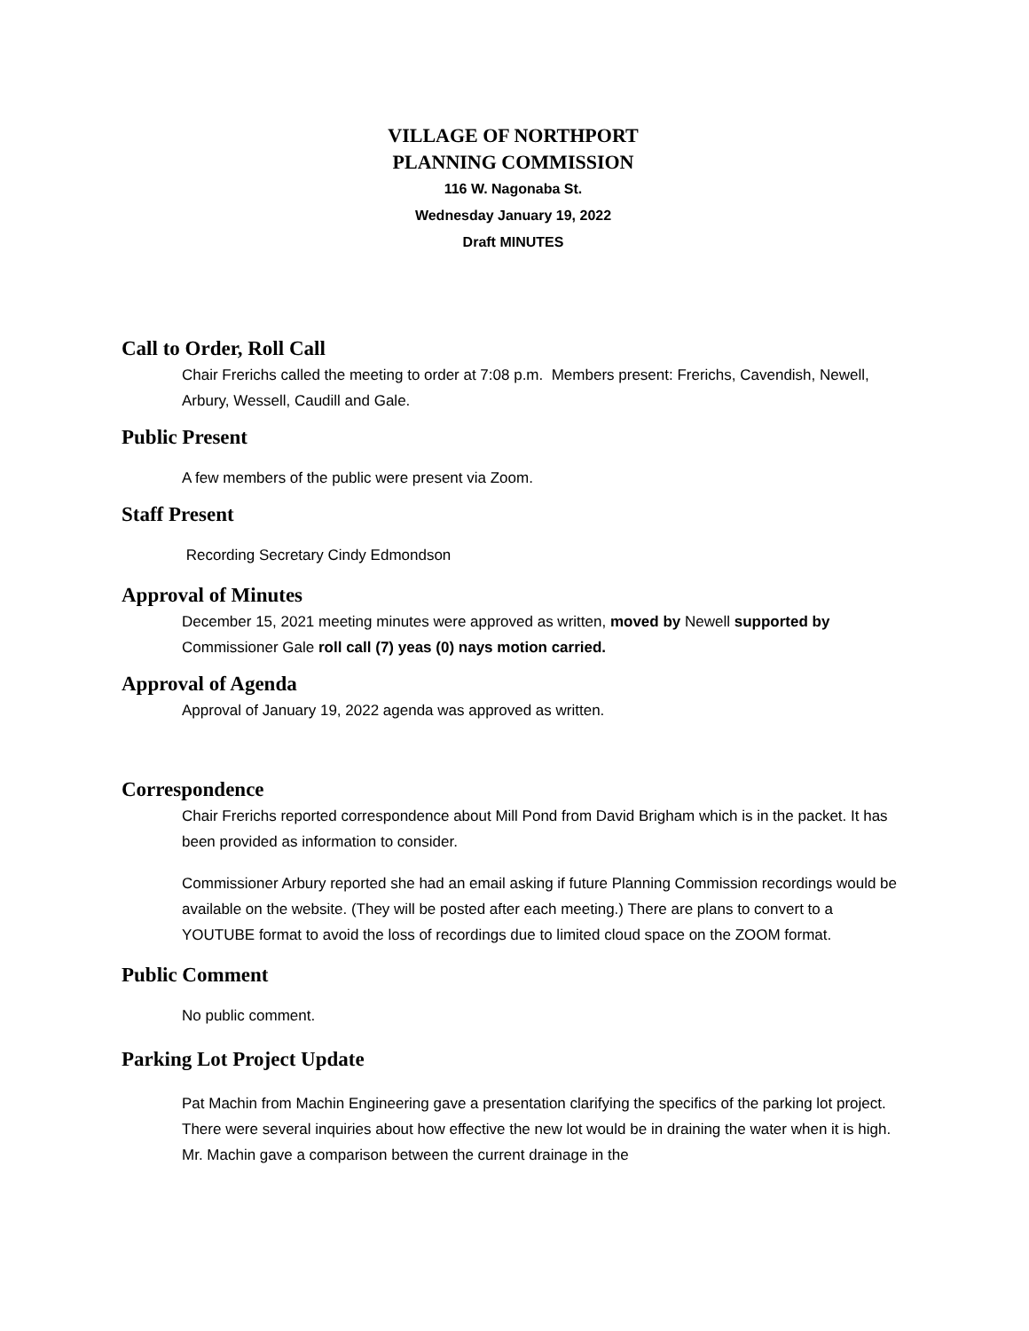VILLAGE OF NORTHPORT
PLANNING COMMISSION
116 W. Nagonaba St.
Wednesday January 19, 2022
Draft MINUTES
Call to Order, Roll Call
Chair Frerichs called the meeting to order at 7:08 p.m. Members present: Frerichs, Cavendish, Newell, Arbury, Wessell, Caudill and Gale.
Public Present
A few members of the public were present via Zoom.
Staff Present
Recording Secretary Cindy Edmondson
Approval of Minutes
December 15, 2021 meeting minutes were approved as written, moved by Newell supported by Commissioner Gale roll call (7) yeas (0) nays motion carried.
Approval of Agenda
Approval of January 19, 2022 agenda was approved as written.
Correspondence
Chair Frerichs reported correspondence about Mill Pond from David Brigham which is in the packet. It has been provided as information to consider.
Commissioner Arbury reported she had an email asking if future Planning Commission recordings would be available on the website. (They will be posted after each meeting.) There are plans to convert to a YOUTUBE format to avoid the loss of recordings due to limited cloud space on the ZOOM format.
Public Comment
No public comment.
Parking Lot Project Update
Pat Machin from Machin Engineering gave a presentation clarifying the specifics of the parking lot project. There were several inquiries about how effective the new lot would be in draining the water when it is high. Mr. Machin gave a comparison between the current drainage in the